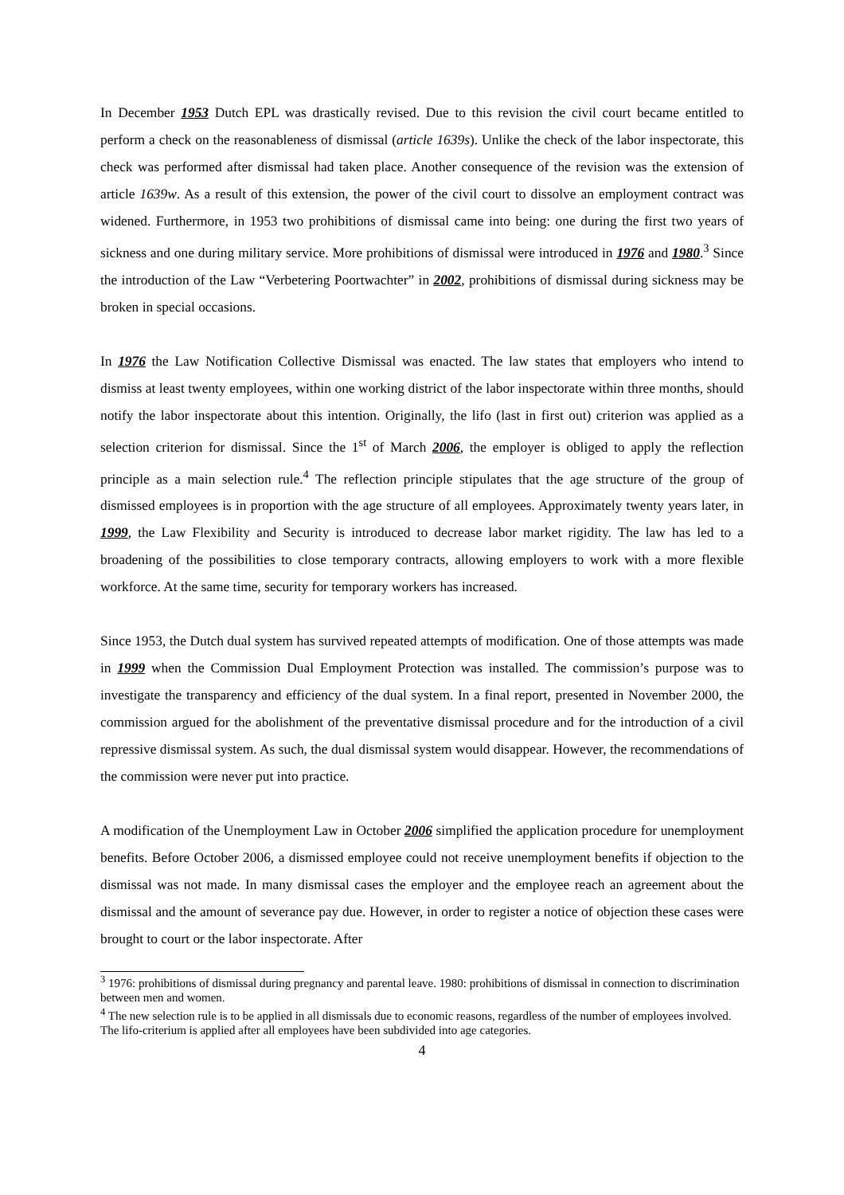In December 1953 Dutch EPL was drastically revised. Due to this revision the civil court became entitled to perform a check on the reasonableness of dismissal (article 1639s). Unlike the check of the labor inspectorate, this check was performed after dismissal had taken place. Another consequence of the revision was the extension of article 1639w. As a result of this extension, the power of the civil court to dissolve an employment contract was widened. Furthermore, in 1953 two prohibitions of dismissal came into being: one during the first two years of sickness and one during military service. More prohibitions of dismissal were introduced in 1976 and 1980.<sup>3</sup> Since the introduction of the Law “Verbetering Poortwachter” in 2002, prohibitions of dismissal during sickness may be broken in special occasions.
In 1976 the Law Notification Collective Dismissal was enacted. The law states that employers who intend to dismiss at least twenty employees, within one working district of the labor inspectorate within three months, should notify the labor inspectorate about this intention. Originally, the lifo (last in first out) criterion was applied as a selection criterion for dismissal. Since the 1<sup>st</sup> of March 2006, the employer is obliged to apply the reflection principle as a main selection rule.<sup>4</sup> The reflection principle stipulates that the age structure of the group of dismissed employees is in proportion with the age structure of all employees. Approximately twenty years later, in 1999, the Law Flexibility and Security is introduced to decrease labor market rigidity. The law has led to a broadening of the possibilities to close temporary contracts, allowing employers to work with a more flexible workforce. At the same time, security for temporary workers has increased.
Since 1953, the Dutch dual system has survived repeated attempts of modification. One of those attempts was made in 1999 when the Commission Dual Employment Protection was installed. The commission’s purpose was to investigate the transparency and efficiency of the dual system. In a final report, presented in November 2000, the commission argued for the abolishment of the preventative dismissal procedure and for the introduction of a civil repressive dismissal system. As such, the dual dismissal system would disappear. However, the recommendations of the commission were never put into practice.
A modification of the Unemployment Law in October 2006 simplified the application procedure for unemployment benefits. Before October 2006, a dismissed employee could not receive unemployment benefits if objection to the dismissal was not made. In many dismissal cases the employer and the employee reach an agreement about the dismissal and the amount of severance pay due. However, in order to register a notice of objection these cases were brought to court or the labor inspectorate. After
<sup>3</sup> 1976: prohibitions of dismissal during pregnancy and parental leave. 1980: prohibitions of dismissal in connection to discrimination between men and women.
<sup>4</sup> The new selection rule is to be applied in all dismissals due to economic reasons, regardless of the number of employees involved. The lifo-criterium is applied after all employees have been subdivided into age categories.
4